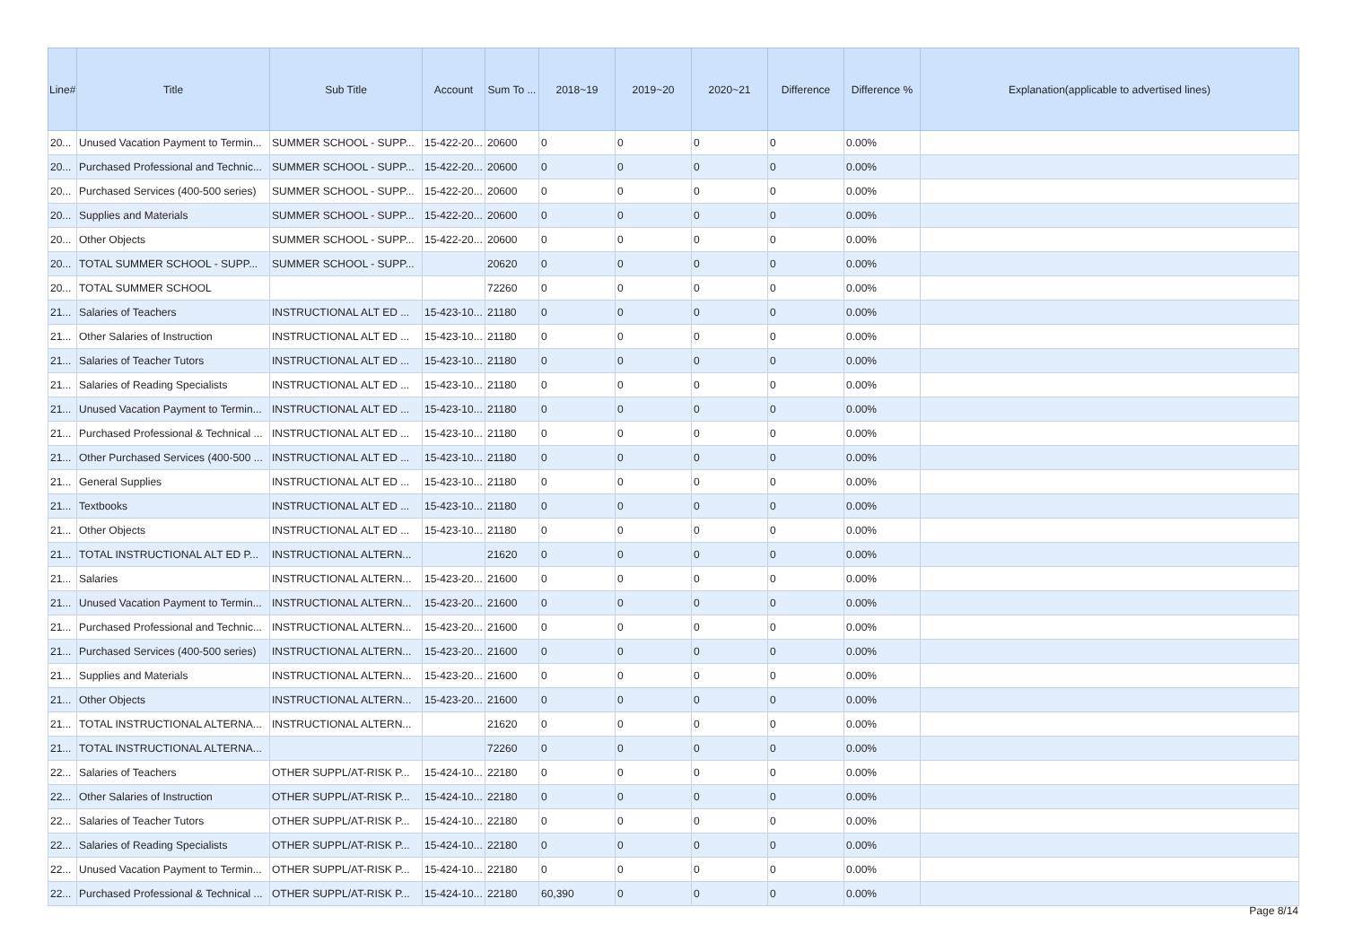| Line# | Title | Sub Title | Account | Sum To ... | 2018~19 | 2019~20 | 2020~21 | Difference | Difference % | Explanation(applicable to advertised lines) |
| --- | --- | --- | --- | --- | --- | --- | --- | --- | --- | --- |
| 20... | Unused Vacation Payment to Termin... | SUMMER SCHOOL - SUPP... | 15-422-20... | 20600 | 0 | 0 | 0 | 0 | 0.00% | |
| 20... | Purchased Professional and Technic... | SUMMER SCHOOL - SUPP... | 15-422-20... | 20600 | 0 | 0 | 0 | 0 | 0.00% | |
| 20... | Purchased Services (400-500 series) | SUMMER SCHOOL - SUPP... | 15-422-20... | 20600 | 0 | 0 | 0 | 0 | 0.00% | |
| 20... | Supplies and Materials | SUMMER SCHOOL - SUPP... | 15-422-20... | 20600 | 0 | 0 | 0 | 0 | 0.00% | |
| 20... | Other Objects | SUMMER SCHOOL - SUPP... | 15-422-20... | 20600 | 0 | 0 | 0 | 0 | 0.00% | |
| 20... | TOTAL SUMMER SCHOOL - SUPP... | SUMMER SCHOOL - SUPP... | | 20620 | 0 | 0 | 0 | 0 | 0.00% | |
| 20... | TOTAL SUMMER SCHOOL | | | 72260 | 0 | 0 | 0 | 0 | 0.00% | |
| 21... | Salaries of Teachers | INSTRUCTIONAL ALT ED ... | 15-423-10... | 21180 | 0 | 0 | 0 | 0 | 0.00% | |
| 21... | Other Salaries of Instruction | INSTRUCTIONAL ALT ED ... | 15-423-10... | 21180 | 0 | 0 | 0 | 0 | 0.00% | |
| 21... | Salaries of Teacher Tutors | INSTRUCTIONAL ALT ED ... | 15-423-10... | 21180 | 0 | 0 | 0 | 0 | 0.00% | |
| 21... | Salaries of Reading Specialists | INSTRUCTIONAL ALT ED ... | 15-423-10... | 21180 | 0 | 0 | 0 | 0 | 0.00% | |
| 21... | Unused Vacation Payment to Termin... | INSTRUCTIONAL ALT ED ... | 15-423-10... | 21180 | 0 | 0 | 0 | 0 | 0.00% | |
| 21... | Purchased Professional & Technical ... | INSTRUCTIONAL ALT ED ... | 15-423-10... | 21180 | 0 | 0 | 0 | 0 | 0.00% | |
| 21... | Other Purchased Services (400-500 ... | INSTRUCTIONAL ALT ED ... | 15-423-10... | 21180 | 0 | 0 | 0 | 0 | 0.00% | |
| 21... | General Supplies | INSTRUCTIONAL ALT ED ... | 15-423-10... | 21180 | 0 | 0 | 0 | 0 | 0.00% | |
| 21... | Textbooks | INSTRUCTIONAL ALT ED ... | 15-423-10... | 21180 | 0 | 0 | 0 | 0 | 0.00% | |
| 21... | Other Objects | INSTRUCTIONAL ALT ED ... | 15-423-10... | 21180 | 0 | 0 | 0 | 0 | 0.00% | |
| 21... | TOTAL INSTRUCTIONAL ALT ED P... | INSTRUCTIONAL ALTERN... | | 21620 | 0 | 0 | 0 | 0 | 0.00% | |
| 21... | Salaries | INSTRUCTIONAL ALTERN... | 15-423-20... | 21600 | 0 | 0 | 0 | 0 | 0.00% | |
| 21... | Unused Vacation Payment to Termin... | INSTRUCTIONAL ALTERN... | 15-423-20... | 21600 | 0 | 0 | 0 | 0 | 0.00% | |
| 21... | Purchased Professional and Technic... | INSTRUCTIONAL ALTERN... | 15-423-20... | 21600 | 0 | 0 | 0 | 0 | 0.00% | |
| 21... | Purchased Services (400-500 series) | INSTRUCTIONAL ALTERN... | 15-423-20... | 21600 | 0 | 0 | 0 | 0 | 0.00% | |
| 21... | Supplies and Materials | INSTRUCTIONAL ALTERN... | 15-423-20... | 21600 | 0 | 0 | 0 | 0 | 0.00% | |
| 21... | Other Objects | INSTRUCTIONAL ALTERN... | 15-423-20... | 21600 | 0 | 0 | 0 | 0 | 0.00% | |
| 21... | TOTAL INSTRUCTIONAL ALTERNA... | INSTRUCTIONAL ALTERN... | | 21620 | 0 | 0 | 0 | 0 | 0.00% | |
| 21... | TOTAL INSTRUCTIONAL ALTERNA... | | | 72260 | 0 | 0 | 0 | 0 | 0.00% | |
| 22... | Salaries of Teachers | OTHER SUPPL/AT-RISK P... | 15-424-10... | 22180 | 0 | 0 | 0 | 0 | 0.00% | |
| 22... | Other Salaries of Instruction | OTHER SUPPL/AT-RISK P... | 15-424-10... | 22180 | 0 | 0 | 0 | 0 | 0.00% | |
| 22... | Salaries of Teacher Tutors | OTHER SUPPL/AT-RISK P... | 15-424-10... | 22180 | 0 | 0 | 0 | 0 | 0.00% | |
| 22... | Salaries of Reading Specialists | OTHER SUPPL/AT-RISK P... | 15-424-10... | 22180 | 0 | 0 | 0 | 0 | 0.00% | |
| 22... | Unused Vacation Payment to Termin... | OTHER SUPPL/AT-RISK P... | 15-424-10... | 22180 | 0 | 0 | 0 | 0 | 0.00% | |
| 22... | Purchased Professional & Technical ... | OTHER SUPPL/AT-RISK P... | 15-424-10... | 22180 | 60,390 | 0 | 0 | 0 | 0.00% | |
Page 8/14